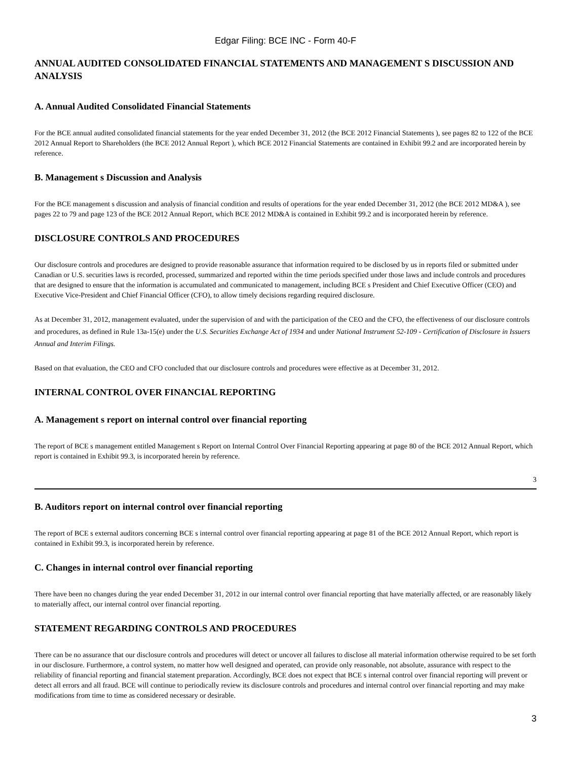Edgar Filing: BCE INC - Form 40-F
ANNUAL AUDITED CONSOLIDATED FINANCIAL STATEMENTS AND MANAGEMENT S DISCUSSION AND ANALYSIS
A. Annual Audited Consolidated Financial Statements
For the BCE annual audited consolidated financial statements for the year ended December 31, 2012 (the BCE 2012 Financial Statements ), see pages 82 to 122 of the BCE 2012 Annual Report to Shareholders (the BCE 2012 Annual Report ), which BCE 2012 Financial Statements are contained in Exhibit 99.2 and are incorporated herein by reference.
B. Management s Discussion and Analysis
For the BCE management s discussion and analysis of financial condition and results of operations for the year ended December 31, 2012 (the BCE 2012 MD&A ), see pages 22 to 79 and page 123 of the BCE 2012 Annual Report, which BCE 2012 MD&A is contained in Exhibit 99.2 and is incorporated herein by reference.
DISCLOSURE CONTROLS AND PROCEDURES
Our disclosure controls and procedures are designed to provide reasonable assurance that information required to be disclosed by us in reports filed or submitted under Canadian or U.S. securities laws is recorded, processed, summarized and reported within the time periods specified under those laws and include controls and procedures that are designed to ensure that the information is accumulated and communicated to management, including BCE s President and Chief Executive Officer (CEO) and Executive Vice-President and Chief Financial Officer (CFO), to allow timely decisions regarding required disclosure.
As at December 31, 2012, management evaluated, under the supervision of and with the participation of the CEO and the CFO, the effectiveness of our disclosure controls and procedures, as defined in Rule 13a-15(e) under the U.S. Securities Exchange Act of 1934 and under National Instrument 52-109 - Certification of Disclosure in Issuers Annual and Interim Filings.
Based on that evaluation, the CEO and CFO concluded that our disclosure controls and procedures were effective as at December 31, 2012.
INTERNAL CONTROL OVER FINANCIAL REPORTING
A. Management s report on internal control over financial reporting
The report of BCE s management entitled Management s Report on Internal Control Over Financial Reporting appearing at page 80 of the BCE 2012 Annual Report, which report is contained in Exhibit 99.3, is incorporated herein by reference.
3
B. Auditors report on internal control over financial reporting
The report of BCE s external auditors concerning BCE s internal control over financial reporting appearing at page 81 of the BCE 2012 Annual Report, which report is contained in Exhibit 99.3, is incorporated herein by reference.
C. Changes in internal control over financial reporting
There have been no changes during the year ended December 31, 2012 in our internal control over financial reporting that have materially affected, or are reasonably likely to materially affect, our internal control over financial reporting.
STATEMENT REGARDING CONTROLS AND PROCEDURES
There can be no assurance that our disclosure controls and procedures will detect or uncover all failures to disclose all material information otherwise required to be set forth in our disclosure. Furthermore, a control system, no matter how well designed and operated, can provide only reasonable, not absolute, assurance with respect to the reliability of financial reporting and financial statement preparation. Accordingly, BCE does not expect that BCE s internal control over financial reporting will prevent or detect all errors and all fraud. BCE will continue to periodically review its disclosure controls and procedures and internal control over financial reporting and may make modifications from time to time as considered necessary or desirable.
3